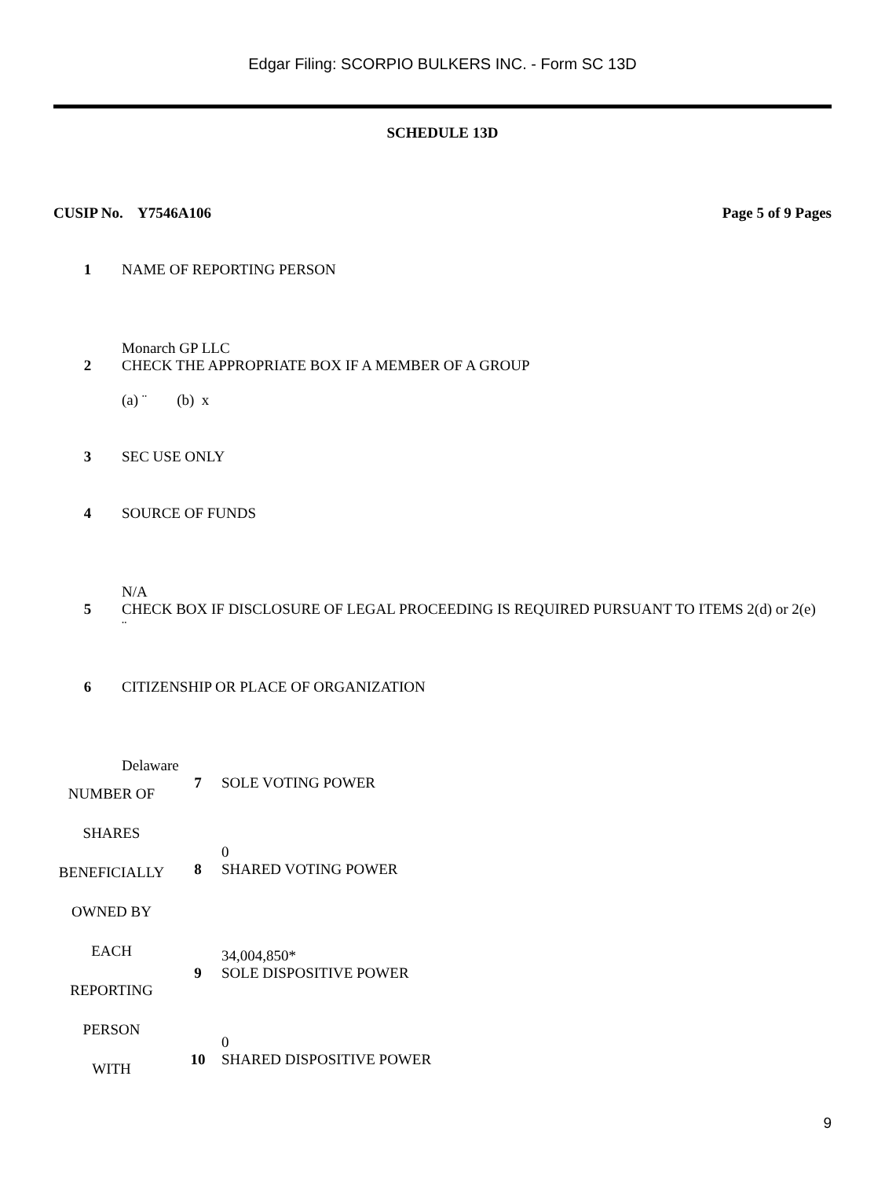Edgar Filing: SCORPIO BULKERS INC. - Form SC 13D
SCHEDULE 13D
CUSIP No. Y7546A106 Page 5 of 9 Pages
| 1 | NAME OF REPORTING PERSON |
| | Monarch GP LLC |
| 2 | CHECK THE APPROPRIATE BOX IF A MEMBER OF A GROUP (a) ¨ (b) x |
| 3 | SEC USE ONLY |
| 4 | SOURCE OF FUNDS |
| | N/A |
| 5 | CHECK BOX IF DISCLOSURE OF LEGAL PROCEEDING IS REQUIRED PURSUANT TO ITEMS 2(d) or 2(e) ¨ |
| 6 | CITIZENSHIP OR PLACE OF ORGANIZATION |
| | Delaware |
| NUMBER OF SHARES BENEFICIALLY OWNED BY EACH REPORTING PERSON WITH | 7 | SOLE VOTING POWER 0 |
| | 8 | SHARED VOTING POWER 34,004,850* |
| | 9 | SOLE DISPOSITIVE POWER 0 |
| | 10 | SHARED DISPOSITIVE POWER |
9